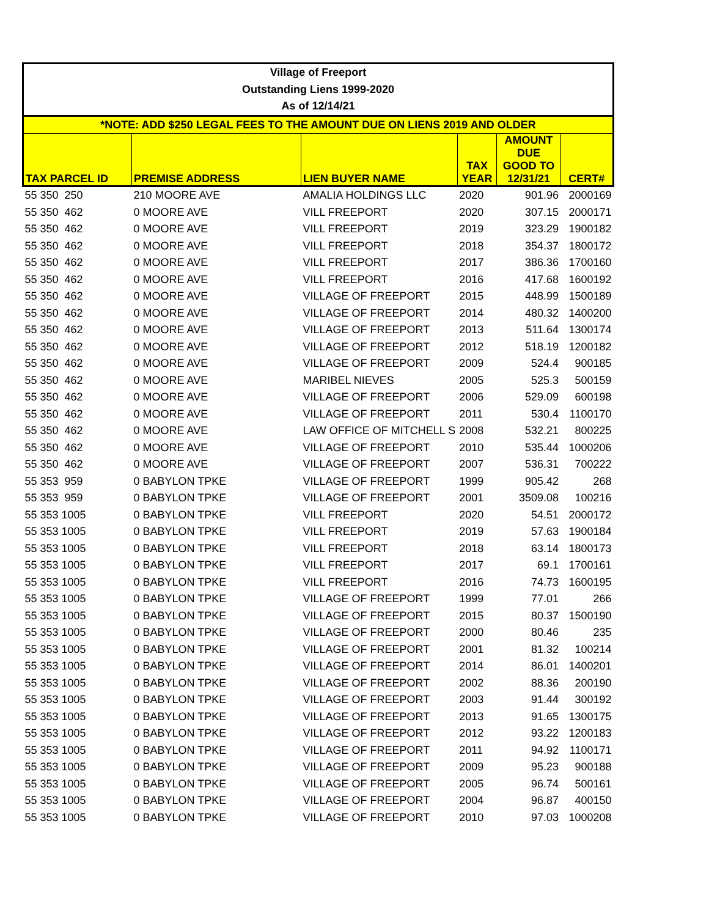| Village of Freeport | | | | | |
| --- | --- | --- | --- | --- | --- |
| Outstanding Liens 1999-2020 | | | | | |
| As of 12/14/21 | | | | | |
| *NOTE: ADD $250 LEGAL FEES TO THE AMOUNT DUE ON LIENS 2019 AND OLDER | | | | | |
| TAX PARCEL ID | PREMISE ADDRESS | LIEN BUYER NAME | TAX YEAR | AMOUNT DUE GOOD TO 12/31/21 | CERT# |
| 55 350 250 | 210 MOORE AVE | AMALIA HOLDINGS LLC | 2020 | 901.96 | 2000169 |
| 55 350 462 | 0 MOORE AVE | VILL FREEPORT | 2020 | 307.15 | 2000171 |
| 55 350 462 | 0 MOORE AVE | VILL FREEPORT | 2019 | 323.29 | 1900182 |
| 55 350 462 | 0 MOORE AVE | VILL FREEPORT | 2018 | 354.37 | 1800172 |
| 55 350 462 | 0 MOORE AVE | VILL FREEPORT | 2017 | 386.36 | 1700160 |
| 55 350 462 | 0 MOORE AVE | VILL FREEPORT | 2016 | 417.68 | 1600192 |
| 55 350 462 | 0 MOORE AVE | VILLAGE OF FREEPORT | 2015 | 448.99 | 1500189 |
| 55 350 462 | 0 MOORE AVE | VILLAGE OF FREEPORT | 2014 | 480.32 | 1400200 |
| 55 350 462 | 0 MOORE AVE | VILLAGE OF FREEPORT | 2013 | 511.64 | 1300174 |
| 55 350 462 | 0 MOORE AVE | VILLAGE OF FREEPORT | 2012 | 518.19 | 1200182 |
| 55 350 462 | 0 MOORE AVE | VILLAGE OF FREEPORT | 2009 | 524.4 | 900185 |
| 55 350 462 | 0 MOORE AVE | MARIBEL NIEVES | 2005 | 525.3 | 500159 |
| 55 350 462 | 0 MOORE AVE | VILLAGE OF FREEPORT | 2006 | 529.09 | 600198 |
| 55 350 462 | 0 MOORE AVE | VILLAGE OF FREEPORT | 2011 | 530.4 | 1100170 |
| 55 350 462 | 0 MOORE AVE | LAW OFFICE OF MITCHELL S | 2008 | 532.21 | 800225 |
| 55 350 462 | 0 MOORE AVE | VILLAGE OF FREEPORT | 2010 | 535.44 | 1000206 |
| 55 350 462 | 0 MOORE AVE | VILLAGE OF FREEPORT | 2007 | 536.31 | 700222 |
| 55 353 959 | 0 BABYLON TPKE | VILLAGE OF FREEPORT | 1999 | 905.42 | 268 |
| 55 353 959 | 0 BABYLON TPKE | VILLAGE OF FREEPORT | 2001 | 3509.08 | 100216 |
| 55 353 1005 | 0 BABYLON TPKE | VILL FREEPORT | 2020 | 54.51 | 2000172 |
| 55 353 1005 | 0 BABYLON TPKE | VILL FREEPORT | 2019 | 57.63 | 1900184 |
| 55 353 1005 | 0 BABYLON TPKE | VILL FREEPORT | 2018 | 63.14 | 1800173 |
| 55 353 1005 | 0 BABYLON TPKE | VILL FREEPORT | 2017 | 69.1 | 1700161 |
| 55 353 1005 | 0 BABYLON TPKE | VILL FREEPORT | 2016 | 74.73 | 1600195 |
| 55 353 1005 | 0 BABYLON TPKE | VILLAGE OF FREEPORT | 1999 | 77.01 | 266 |
| 55 353 1005 | 0 BABYLON TPKE | VILLAGE OF FREEPORT | 2015 | 80.37 | 1500190 |
| 55 353 1005 | 0 BABYLON TPKE | VILLAGE OF FREEPORT | 2000 | 80.46 | 235 |
| 55 353 1005 | 0 BABYLON TPKE | VILLAGE OF FREEPORT | 2001 | 81.32 | 100214 |
| 55 353 1005 | 0 BABYLON TPKE | VILLAGE OF FREEPORT | 2014 | 86.01 | 1400201 |
| 55 353 1005 | 0 BABYLON TPKE | VILLAGE OF FREEPORT | 2002 | 88.36 | 200190 |
| 55 353 1005 | 0 BABYLON TPKE | VILLAGE OF FREEPORT | 2003 | 91.44 | 300192 |
| 55 353 1005 | 0 BABYLON TPKE | VILLAGE OF FREEPORT | 2013 | 91.65 | 1300175 |
| 55 353 1005 | 0 BABYLON TPKE | VILLAGE OF FREEPORT | 2012 | 93.22 | 1200183 |
| 55 353 1005 | 0 BABYLON TPKE | VILLAGE OF FREEPORT | 2011 | 94.92 | 1100171 |
| 55 353 1005 | 0 BABYLON TPKE | VILLAGE OF FREEPORT | 2009 | 95.23 | 900188 |
| 55 353 1005 | 0 BABYLON TPKE | VILLAGE OF FREEPORT | 2005 | 96.74 | 500161 |
| 55 353 1005 | 0 BABYLON TPKE | VILLAGE OF FREEPORT | 2004 | 96.87 | 400150 |
| 55 353 1005 | 0 BABYLON TPKE | VILLAGE OF FREEPORT | 2010 | 97.03 | 1000208 |